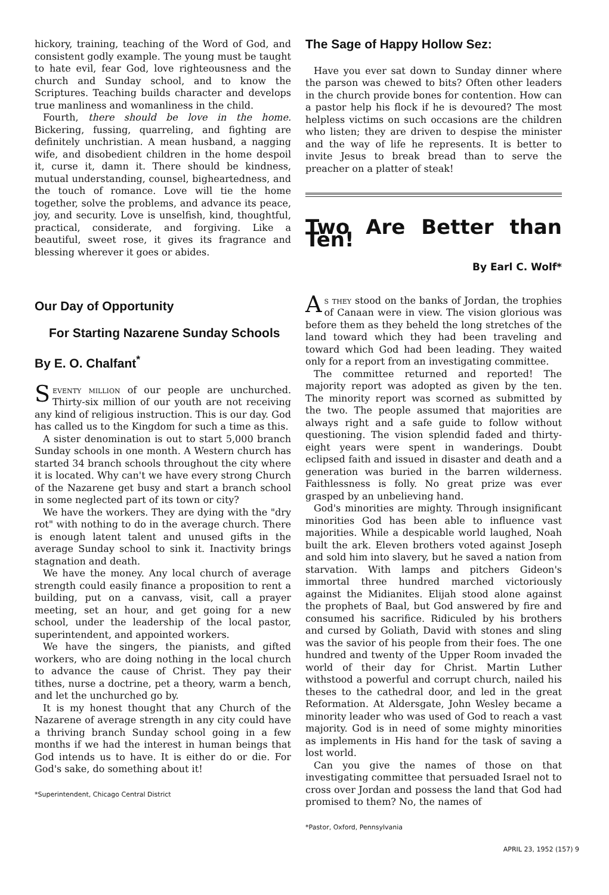hickory, training, teaching of the Word of God, and consistent godly example. The young must be taught to hate evil, fear God, love righteousness and the church and Sunday school, and to know the Scriptures. Teaching builds character and develops true manliness and womanliness in the child.
Fourth, there should be love in the home. Bickering, fussing, quarreling, and fighting are definitely unchristian. A mean husband, a nagging wife, and disobedient children in the home despoil it, curse it, damn it. There should be kindness, mutual understanding, counsel, bigheartedness, and the touch of romance. Love will tie the home together, solve the problems, and advance its peace, joy, and security. Love is unselfish, kind, thoughtful, practical, considerate, and forgiving. Like a beautiful, sweet rose, it gives its fragrance and blessing wherever it goes or abides.
Our Day of Opportunity
For Starting Nazarene Sunday Schools
By E. O. Chalfant<sup>*</sup>
Seventy million of our people are unchurched. Thirty-six million of our youth are not receiving any kind of religious instruction. This is our day. God has called us to the Kingdom for such a time as this.
A sister denomination is out to start 5,000 branch Sunday schools in one month. A Western church has started 34 branch schools throughout the city where it is located. Why can't we have every strong Church of the Nazarene get busy and start a branch school in some neglected part of its town or city?
We have the workers. They are dying with the "dry rot" with nothing to do in the average church. There is enough latent talent and unused gifts in the average Sunday school to sink it. Inactivity brings stagnation and death.
We have the money. Any local church of average strength could easily finance a proposition to rent a building, put on a canvass, visit, call a prayer meeting, set an hour, and get going for a new school, under the leadership of the local pastor, superintendent, and appointed workers.
We have the singers, the pianists, and gifted workers, who are doing nothing in the local church to advance the cause of Christ. They pay their tithes, nurse a doctrine, pet a theory, warm a bench, and let the unchurched go by.
It is my honest thought that any Church of the Nazarene of average strength in any city could have a thriving branch Sunday school going in a few months if we had the interest in human beings that God intends us to have. It is either do or die. For God's sake, do something about it!
*Superintendent, Chicago Central District
The Sage of Happy Hollow Sez:
Have you ever sat down to Sunday dinner where the parson was chewed to bits? Often other leaders in the church provide bones for contention. How can a pastor help his flock if he is devoured? The most helpless victims on such occasions are the children who listen; they are driven to despise the minister and the way of life he represents. It is better to invite Jesus to break bread than to serve the preacher on a platter of steak!
Two Are Better than Ten!
By Earl C. Wolf*
As they stood on the banks of Jordan, the trophies of Canaan were in view. The vision glorious was before them as they beheld the long stretches of the land toward which they had been traveling and toward which God had been leading. They waited only for a report from an investigating committee.
The committee returned and reported! The majority report was adopted as given by the ten. The minority report was scorned as submitted by the two. The people assumed that majorities are always right and a safe guide to follow without questioning. The vision splendid faded and thirty-eight years were spent in wanderings. Doubt eclipsed faith and issued in disaster and death and a generation was buried in the barren wilderness. Faithlessness is folly. No great prize was ever grasped by an unbelieving hand.
God's minorities are mighty. Through insignificant minorities God has been able to influence vast majorities. While a despicable world laughed, Noah built the ark. Eleven brothers voted against Joseph and sold him into slavery, but he saved a nation from starvation. With lamps and pitchers Gideon's immortal three hundred marched victoriously against the Midianites. Elijah stood alone against the prophets of Baal, but God answered by fire and consumed his sacrifice. Ridiculed by his brothers and cursed by Goliath, David with stones and sling was the savior of his people from their foes. The one hundred and twenty of the Upper Room invaded the world of their day for Christ. Martin Luther withstood a powerful and corrupt church, nailed his theses to the cathedral door, and led in the great Reformation. At Aldersgate, John Wesley became a minority leader who was used of God to reach a vast majority. God is in need of some mighty minorities as implements in His hand for the task of saving a lost world.
Can you give the names of those on that investigating committee that persuaded Israel not to cross over Jordan and possess the land that God had promised to them? No, the names of
*Pastor, Oxford, Pennsylvania
APRIL 23, 1952 (157) 9